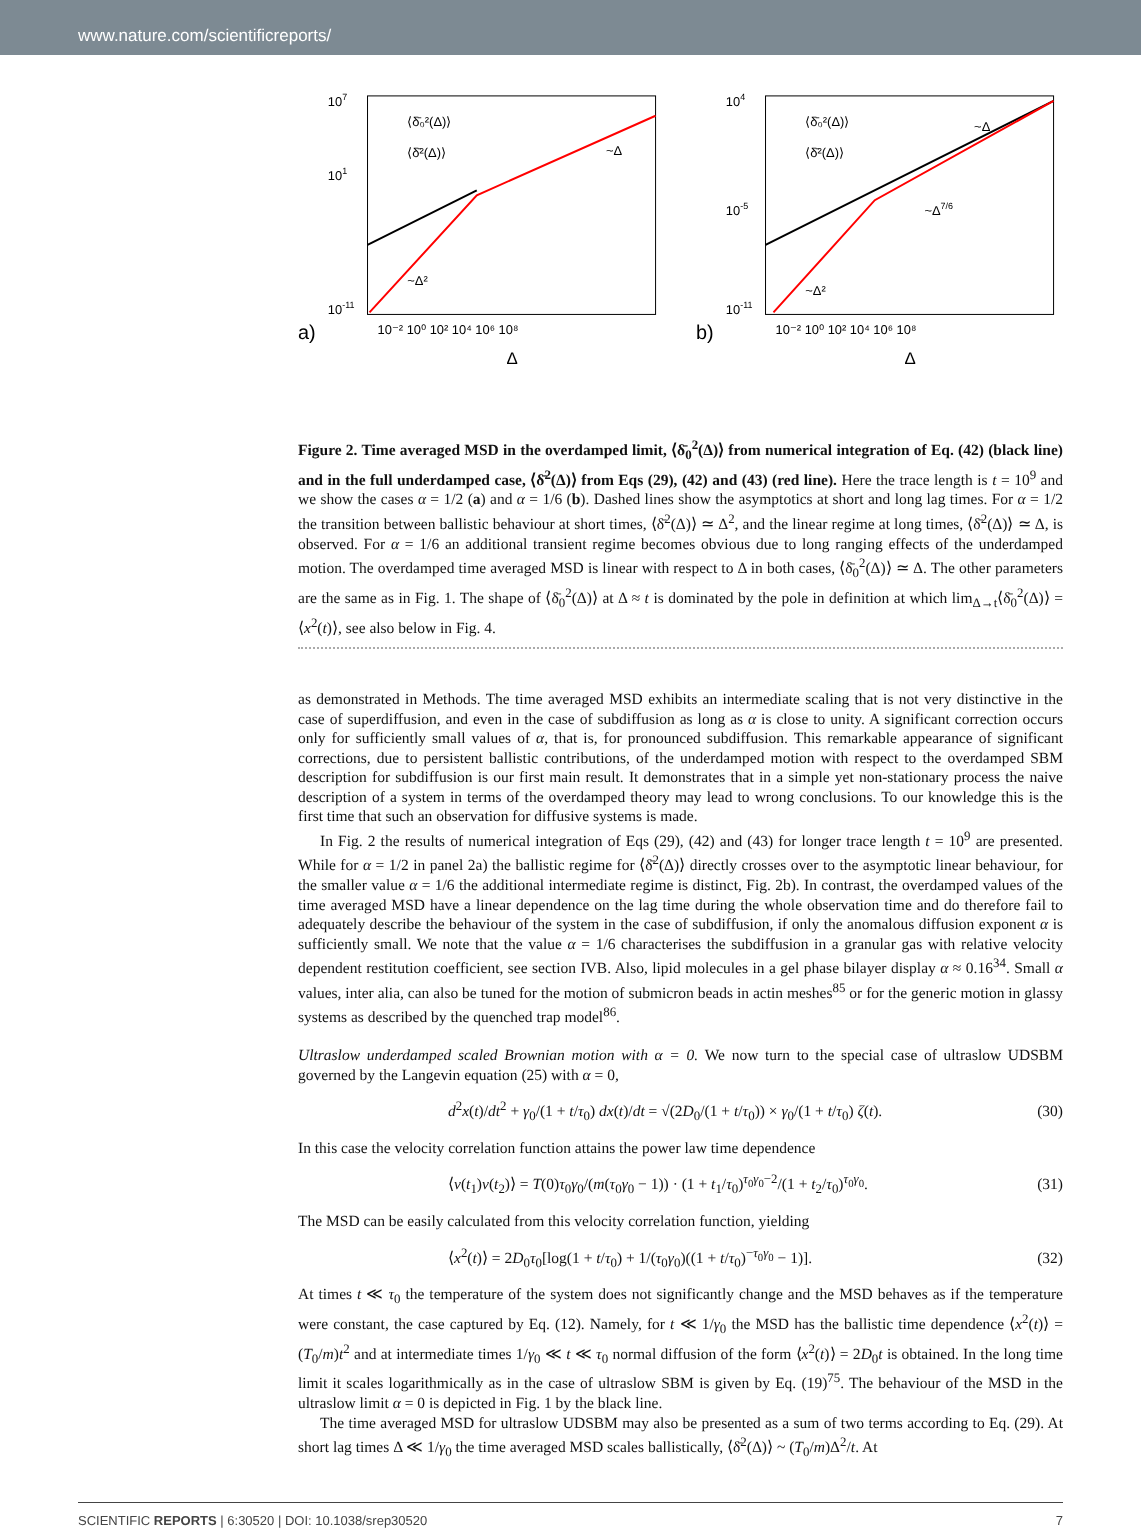www.nature.com/scientificreports/
107
101
10-11
⟨δ̄₀²(Δ)⟩
⟨δ̄²(Δ)⟩
a)
10⁻² 10⁰ 10² 10⁴ 10⁶ 10⁸
Δ
~Δ
~Δ²
104
10-5
10-11
⟨δ̄₀²(Δ)⟩
⟨δ̄²(Δ)⟩
b)
10⁻² 10⁰ 10² 10⁴ 10⁶ 10⁸
Δ
~Δ
~Δ7/6
~Δ²
Figure 2. Time averaged MSD in the overdamped limit, ⟨δ̄<sub>0</sub><sup>2</sup>(Δ)⟩ from numerical integration of Eq. (42) (black line) and in the full underdamped case, ⟨δ̄<sup>2</sup>(Δ)⟩ from Eqs (29), (42) and (43) (red line). Here the trace length is t = 10<sup>9</sup> and we show the cases α = 1/2 (a) and α = 1/6 (b). Dashed lines show the asymptotics at short and long lag times. For α = 1/2 the transition between ballistic behaviour at short times, ⟨δ̄<sup>2</sup>(Δ)⟩ ≃ Δ<sup>2</sup>, and the linear regime at long times, ⟨δ̄<sup>2</sup>(Δ)⟩ ≃ Δ, is observed. For α = 1/6 an additional transient regime becomes obvious due to long ranging effects of the underdamped motion. The overdamped time averaged MSD is linear with respect to Δ in both cases, ⟨δ̄<sub>0</sub><sup>2</sup>(Δ)⟩ ≃ Δ. The other parameters are the same as in Fig. 1. The shape of ⟨δ̄<sub>0</sub><sup>2</sup>(Δ)⟩ at Δ ≈ t is dominated by the pole in definition at which lim<sub>Δ→t</sub>⟨δ̄<sub>0</sub><sup>2</sup>(Δ)⟩ = ⟨x<sup>2</sup>(t)⟩, see also below in Fig. 4.
as demonstrated in Methods. The time averaged MSD exhibits an intermediate scaling that is not very distinctive in the case of superdiffusion, and even in the case of subdiffusion as long as α is close to unity. A significant correction occurs only for sufficiently small values of α, that is, for pronounced subdiffusion. This remarkable appearance of significant corrections, due to persistent ballistic contributions, of the underdamped motion with respect to the overdamped SBM description for subdiffusion is our first main result. It demonstrates that in a simple yet non-stationary process the naive description of a system in terms of the overdamped theory may lead to wrong conclusions. To our knowledge this is the first time that such an observation for diffusive systems is made.
In Fig. 2 the results of numerical integration of Eqs (29), (42) and (43) for longer trace length t = 10<sup>9</sup> are presented. While for α = 1/2 in panel 2a) the ballistic regime for ⟨δ̄<sup>2</sup>(Δ)⟩ directly crosses over to the asymptotic linear behaviour, for the smaller value α = 1/6 the additional intermediate regime is distinct, Fig. 2b). In contrast, the overdamped values of the time averaged MSD have a linear dependence on the lag time during the whole observation time and do therefore fail to adequately describe the behaviour of the system in the case of subdiffusion, if only the anomalous diffusion exponent α is sufficiently small. We note that the value α = 1/6 characterises the subdiffusion in a granular gas with relative velocity dependent restitution coefficient, see section IVB. Also, lipid molecules in a gel phase bilayer display α ≈ 0.16<sup>34</sup>. Small α values, inter alia, can also be tuned for the motion of submicron beads in actin meshes<sup>85</sup> or for the generic motion in glassy systems as described by the quenched trap model<sup>86</sup>.
Ultraslow underdamped scaled Brownian motion with α = 0. We now turn to the special case of ultraslow UDSBM governed by the Langevin equation (25) with α = 0,
d<sup>2</sup>x(t)/dt<sup>2</sup> + γ<sub>0</sub>/(1 + t/τ<sub>0</sub>) dx(t)/dt = √(2D<sub>0</sub>/(1 + t/τ<sub>0</sub>)) × γ<sub>0</sub>/(1 + t/τ<sub>0</sub>) ζ(t). (30)
In this case the velocity correlation function attains the power law time dependence
⟨v(t<sub>1</sub>)v(t<sub>2</sub>)⟩ = T(0)τ<sub>0</sub>γ<sub>0</sub>/(m(τ<sub>0</sub>γ<sub>0</sub> − 1)) · (1 + t<sub>1</sub>/τ<sub>0</sub>)<sup>τ<sub>0</sub>γ<sub>0</sub>−2</sup>/(1 + t<sub>2</sub>/τ<sub>0</sub>)<sup>τ<sub>0</sub>γ<sub>0</sub></sup>. (31)
The MSD can be easily calculated from this velocity correlation function, yielding
⟨x<sup>2</sup>(t)⟩ = 2D<sub>0</sub>τ<sub>0</sub>[log(1 + t/τ<sub>0</sub>) + 1/(τ<sub>0</sub>γ<sub>0</sub>)((1 + t/τ<sub>0</sub>)<sup>−τ<sub>0</sub>γ<sub>0</sub></sup> − 1)]. (32)
At times t ≪ τ<sub>0</sub> the temperature of the system does not significantly change and the MSD behaves as if the temperature were constant, the case captured by Eq. (12). Namely, for t ≪ 1/γ<sub>0</sub> the MSD has the ballistic time dependence ⟨x<sup>2</sup>(t)⟩ = (T<sub>0</sub>/m)t<sup>2</sup> and at intermediate times 1/γ<sub>0</sub> ≪ t ≪ τ<sub>0</sub> normal diffusion of the form ⟨x<sup>2</sup>(t)⟩ = 2D<sub>0</sub>t is obtained. In the long time limit it scales logarithmically as in the case of ultraslow SBM is given by Eq. (19)<sup>75</sup>. The behaviour of the MSD in the ultraslow limit α = 0 is depicted in Fig. 1 by the black line.
The time averaged MSD for ultraslow UDSBM may also be presented as a sum of two terms according to Eq. (29). At short lag times Δ ≪ 1/γ<sub>0</sub> the time averaged MSD scales ballistically, ⟨δ̄<sup>2</sup>(Δ)⟩ ~ (T<sub>0</sub>/m)Δ<sup>2</sup>/t. At
SCIENTIFIC REPORTS | 6:30520 | DOI: 10.1038/srep30520 7